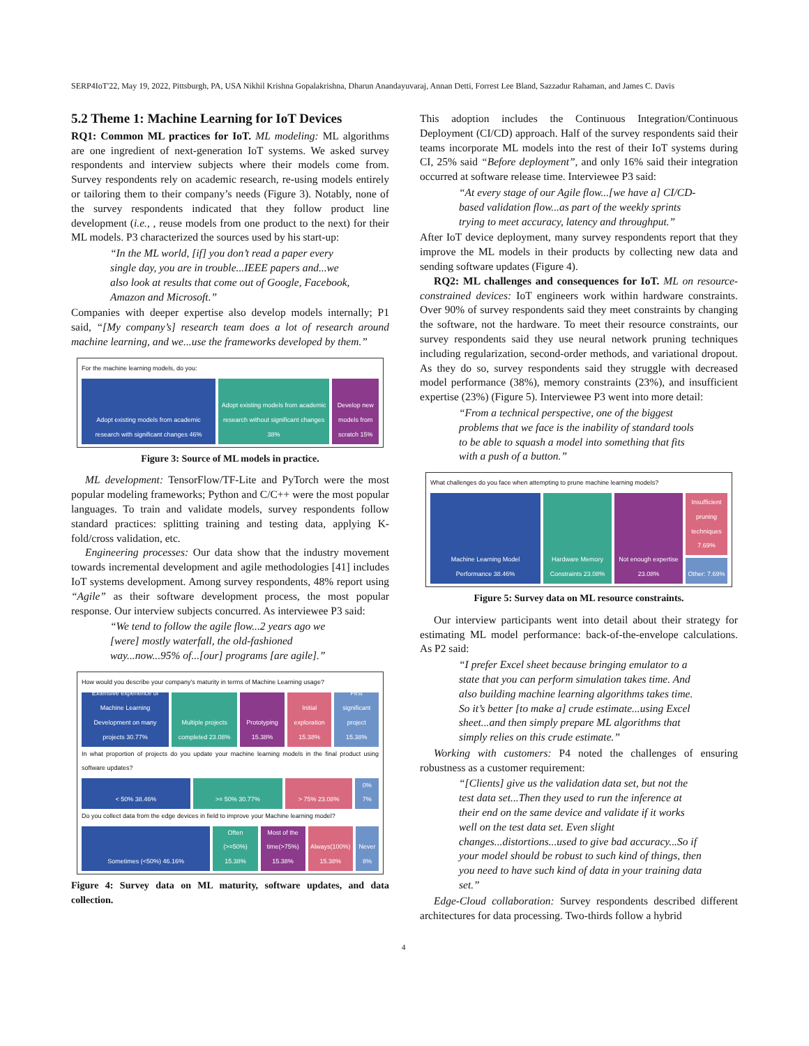SERP4IoT'22, May 19, 2022, Pittsburgh, PA, USA Nikhil Krishna Gopalakrishna, Dharun Anandayuvaraj, Annan Detti, Forrest Lee Bland, Sazzadur Rahaman, and James C. Davis
5.2 Theme 1: Machine Learning for IoT Devices
RQ1: Common ML practices for IoT. ML modeling: ML algorithms are one ingredient of next-generation IoT systems. We asked survey respondents and interview subjects where their models come from. Survey respondents rely on academic research, re-using models entirely or tailoring them to their company’s needs (Figure 3). Notably, none of the survey respondents indicated that they follow product line development (i.e., , reuse models from one product to the next) for their ML models. P3 characterized the sources used by his start-up:
“In the ML world, [if] you don’t read a paper every single day, you are in trouble...IEEE papers and...we also look at results that come out of Google, Facebook, Amazon and Microsoft.”
Companies with deeper expertise also develop models internally; P1 said, “[My company’s] research team does a lot of research around machine learning, and we...use the frameworks developed by them.”
For the machine learning models, do you:
Adopt existing models from academic research with significant changes 46%
Adopt existing models from academic research without significant changes 38%
Develop new models from scratch 15%
Figure 3: Source of ML models in practice.
ML development: TensorFlow/TF-Lite and PyTorch were the most popular modeling frameworks; Python and C/C++ were the most popular languages. To train and validate models, survey respondents follow standard practices: splitting training and testing data, applying K-fold/cross validation, etc.
Engineering processes: Our data show that the industry movement towards incremental development and agile methodologies [41] includes IoT systems development. Among survey respondents, 48% report using “Agile” as their software development process, the most popular response. Our interview subjects concurred. As interviewee P3 said:
“We tend to follow the agile flow...2 years ago we [were] mostly waterfall, the old-fashioned way...now...95% of...[our] programs [are agile].”
How would you describe your company's maturity in terms of Machine Learning usage?
Extensive experience of Machine Learning Development on many projects 30.77%
Multiple projects completed 23.08%
Prototyping 15.38% Initial exploration 15.38% First significant project 15.38%
In what proportion of projects do you update your machine learning models in the final product using software updates?
< 50% 38.46% >= 50% 30.77% > 75% 23.08% 0% 7%
Do you collect data from the edge devices in field to improve your Machine learning model?
Sometimes (<50%) 46.16% Often (>=50%) 15.38% Most of the time(>75%) 15.38% Always(100%) 15.38% Never 8%
Figure 4: Survey data on ML maturity, software updates, and data collection.
This adoption includes the Continuous Integration/Continuous Deployment (CI/CD) approach. Half of the survey respondents said their teams incorporate ML models into the rest of their IoT systems during CI, 25% said “Before deployment”, and only 16% said their integration occurred at software release time. Interviewee P3 said:
“At every stage of our Agile flow...[we have a] CI/CD-based validation flow...as part of the weekly sprints trying to meet accuracy, latency and throughput.”
After IoT device deployment, many survey respondents report that they improve the ML models in their products by collecting new data and sending software updates (Figure 4).
RQ2: ML challenges and consequences for IoT. ML on resource-constrained devices: IoT engineers work within hardware constraints. Over 90% of survey respondents said they meet constraints by changing the software, not the hardware. To meet their resource constraints, our survey respondents said they use neural network pruning techniques including regularization, second-order methods, and variational dropout. As they do so, survey respondents said they struggle with decreased model performance (38%), memory constraints (23%), and insufficient expertise (23%) (Figure 5). Interviewee P3 went into more detail:
“From a technical perspective, one of the biggest problems that we face is the inability of standard tools to be able to squash a model into something that fits with a push of a button.”
What challenges do you face when attempting to prune machine learning models?
Machine Learning Model Performance 38.46%
Hardware Memory Constraints 23.08%
Not enough expertise 23.08% Insufficient pruning techniques 7.69%
Other: 7.69%
Figure 5: Survey data on ML resource constraints.
Our interview participants went into detail about their strategy for estimating ML model performance: back-of-the-envelope calculations. As P2 said:
“I prefer Excel sheet because bringing emulator to a state that you can perform simulation takes time. And also building machine learning algorithms takes time. So it’s better [to make a] crude estimate...using Excel sheet...and then simply prepare ML algorithms that simply relies on this crude estimate.”
Working with customers: P4 noted the challenges of ensuring robustness as a customer requirement:
“[Clients] give us the validation data set, but not the test data set...Then they used to run the inference at their end on the same device and validate if it works well on the test data set. Even slight changes...distortions...used to give bad accuracy...So if your model should be robust to such kind of things, then you need to have such kind of data in your training data set.”
Edge-Cloud collaboration: Survey respondents described different architectures for data processing. Two-thirds follow a hybrid
4